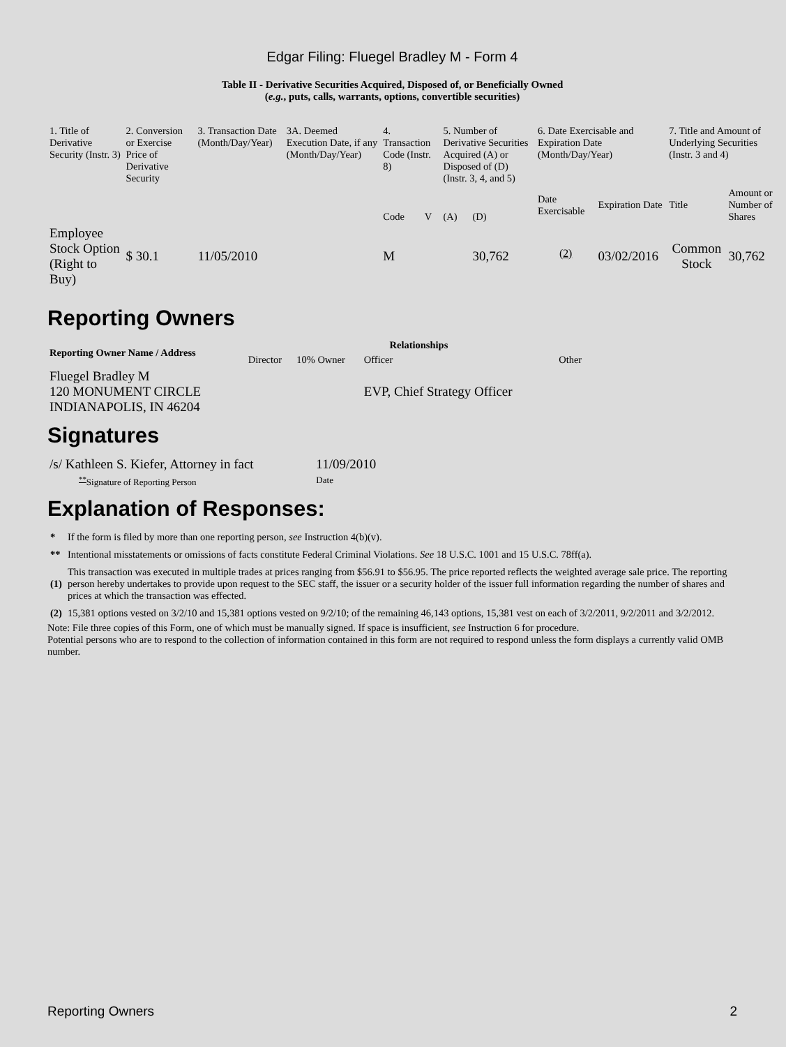Edgar Filing: Fluegel Bradley M - Form 4
Table II - Derivative Securities Acquired, Disposed of, or Beneficially Owned
(e.g., puts, calls, warrants, options, convertible securities)
| 1. Title of Derivative Security (Instr. 3) | 2. Conversion or Exercise Price of Derivative Security | 3. Transaction Date (Month/Day/Year) | 3A. Deemed Execution Date, if any (Month/Day/Year) | 4. Transaction Code (Instr. 8) | | 5. Number of Derivative Securities Acquired (A) or Disposed of (D) (Instr. 3, 4, and 5) | | 6. Date Exercisable and Expiration Date (Month/Day/Year) | | 7. Title and Amount of Underlying Securities (Instr. 3 and 4) | |
| | | | | Code | V | (A) | (D) | Date Exercisable | Expiration Date | Title | Amount or Number of Shares |
| Employee Stock Option (Right to Buy) | $ 30.1 | 11/05/2010 | | M | | | 30,762 | <sup>(2)</sup> | 03/02/2016 | Common Stock | 30,762 |
Reporting Owners
| Reporting Owner Name / Address | Relationships | | | |
| --- | --- | --- | --- | --- |
| | Director | 10% Owner | Officer | Other |
| Fluegel Bradley M 120 MONUMENT CIRCLE INDIANAPOLIS, IN 46204 | | | EVP, Chief Strategy Officer | |
Signatures
| /s/ Kathleen S. Kiefer, Attorney in fact | 11/09/2010 |
| <sup>**</sup> Signature of Reporting Person | Date |
Explanation of Responses:
| * | If the form is filed by more than one reporting person, see Instruction 4(b)(v). |
| ** | Intentional misstatements or omissions of facts constitute Federal Criminal Violations. See 18 U.S.C. 1001 and 15 U.S.C. 78ff(a). |
| (1) | This transaction was executed in multiple trades at prices ranging from $56.91 to $56.95. The price reported reflects the weighted average sale price. The reporting person hereby undertakes to provide upon request to the SEC staff, the issuer or a security holder of the issuer full information regarding the number of shares and prices at which the transaction was effected. |
| (2) | 15,381 options vested on 3/2/10 and 15,381 options vested on 9/2/10; of the remaining 46,143 options, 15,381 vest on each of 3/2/2011, 9/2/2011 and 3/2/2012. |
Note: File three copies of this Form, one of which must be manually signed. If space is insufficient, see Instruction 6 for procedure.
Potential persons who are to respond to the collection of information contained in this form are not required to respond unless the form displays a currently valid OMB number.
Reporting Owners 2